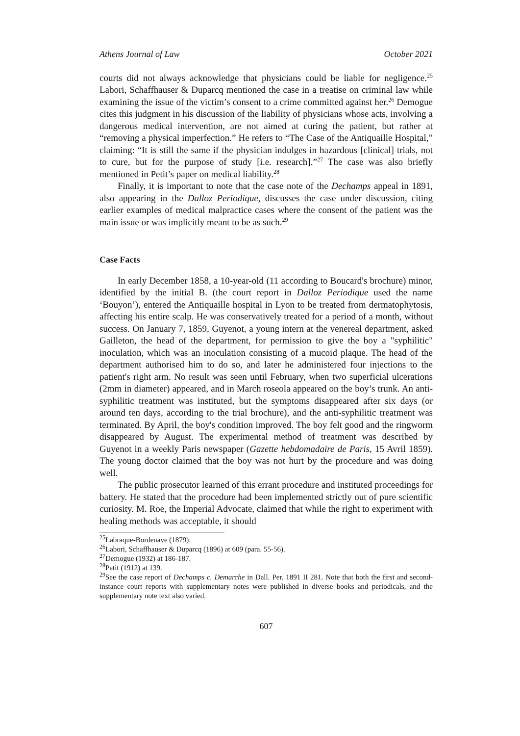Athens Journal of Law October 2021
courts did not always acknowledge that physicians could be liable for negligence.<sup>25</sup> Labori, Schaffhauser & Duparcq mentioned the case in a treatise on criminal law while examining the issue of the victim’s consent to a crime committed against her.<sup>26</sup> Demogue cites this judgment in his discussion of the liability of physicians whose acts, involving a dangerous medical intervention, are not aimed at curing the patient, but rather at “removing a physical imperfection.” He refers to “The Case of the Antiquaille Hospital,” claiming: “It is still the same if the physician indulges in hazardous [clinical] trials, not to cure, but for the purpose of study [i.e. research].”<sup>27</sup> The case was also briefly mentioned in Petit’s paper on medical liability.<sup>28</sup>
Finally, it is important to note that the case note of the Dechamps appeal in 1891, also appearing in the Dalloz Periodique, discusses the case under discussion, citing earlier examples of medical malpractice cases where the consent of the patient was the main issue or was implicitly meant to be as such.<sup>29</sup>
Case Facts
In early December 1858, a 10-year-old (11 according to Boucard's brochure) minor, identified by the initial B. (the court report in Dalloz Periodique used the name ‘Bouyon’), entered the Antiquaille hospital in Lyon to be treated from dermatophytosis, affecting his entire scalp. He was conservatively treated for a period of a month, without success. On January 7, 1859, Guyenot, a young intern at the venereal department, asked Gailleton, the head of the department, for permission to give the boy a "syphilitic" inoculation, which was an inoculation consisting of a mucoid plaque. The head of the department authorised him to do so, and later he administered four injections to the patient's right arm. No result was seen until February, when two superficial ulcerations (2mm in diameter) appeared, and in March roseola appeared on the boy’s trunk. An anti-syphilitic treatment was instituted, but the symptoms disappeared after six days (or around ten days, according to the trial brochure), and the anti-syphilitic treatment was terminated. By April, the boy's condition improved. The boy felt good and the ringworm disappeared by August. The experimental method of treatment was described by Guyenot in a weekly Paris newspaper (Gazette hebdomadaire de Paris, 15 Avril 1859). The young doctor claimed that the boy was not hurt by the procedure and was doing well.
The public prosecutor learned of this errant procedure and instituted proceedings for battery. He stated that the procedure had been implemented strictly out of pure scientific curiosity. M. Roe, the Imperial Advocate, claimed that while the right to experiment with healing methods was acceptable, it should
<sup>25</sup> Labraque-Bordenave (1879).
<sup>26</sup> Labori, Schaffhauser & Duparcq (1896) at 609 (para. 55-56).
<sup>27</sup> Demogue (1932) at 186-187.
<sup>28</sup> Petit (1912) at 139.
<sup>29</sup> See the case report of Dechamps c. Demarche in Dall. Per. 1891 II 281. Note that both the first and second-instance court reports with supplementary notes were published in diverse books and periodicals, and the supplementary note text also varied.
607